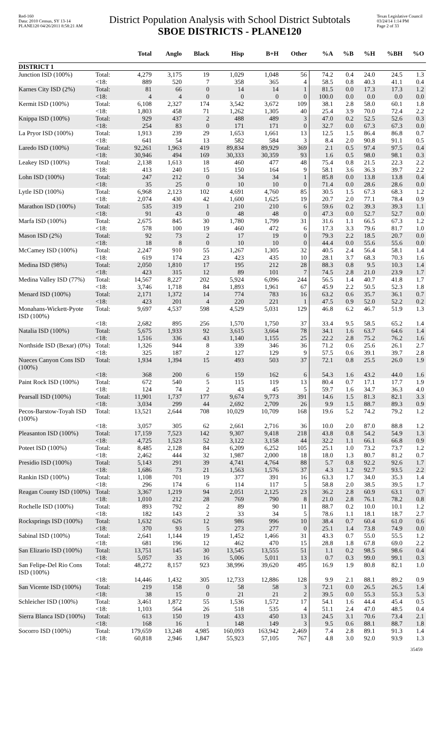Red-160
Data: 2010 Census, SY 13-14
PLANE120 04/26/2011 8:58:21 AM
District Population Analysis with School District Subtotals
SBOE DISTRICTS - PLANE120
Texas Legislative Council
03/24/14 1:14 PM
Page 2 of 33
| | | Total | Anglo | Black | Hisp | B+H | Other | %A | %B | %H | %BH | %O |
| --- | --- | --- | --- | --- | --- | --- | --- | --- | --- | --- | --- | --- |
| DISTRICT 1 | | | | | | | | | | | | |
| Junction ISD (100%) | Total: | 4,279 | 3,175 | 19 | 1,029 | 1,048 | 56 | 74.2 | 0.4 | 24.0 | 24.5 | 1.3 |
| | <18: | 889 | 520 | 7 | 358 | 365 | 4 | 58.5 | 0.8 | 40.3 | 41.1 | 0.4 |
| Karnes City ISD (2%) | Total: | 81 | 66 | 0 | 14 | 14 | 1 | 81.5 | 0.0 | 17.3 | 17.3 | 1.2 |
| | <18: | 4 | 4 | 0 | 0 | 0 | 0 | 100.0 | 0.0 | 0.0 | 0.0 | 0.0 |
| Kermit ISD (100%) | Total: | 6,108 | 2,327 | 174 | 3,542 | 3,672 | 109 | 38.1 | 2.8 | 58.0 | 60.1 | 1.8 |
| | <18: | 1,803 | 458 | 71 | 1,262 | 1,305 | 40 | 25.4 | 3.9 | 70.0 | 72.4 | 2.2 |
| Knippa ISD (100%) | Total: | 929 | 437 | 2 | 488 | 489 | 3 | 47.0 | 0.2 | 52.5 | 52.6 | 0.3 |
| | <18: | 254 | 83 | 0 | 171 | 171 | 0 | 32.7 | 0.0 | 67.3 | 67.3 | 0.0 |
| La Pryor ISD (100%) | Total: | 1,913 | 239 | 29 | 1,653 | 1,661 | 13 | 12.5 | 1.5 | 86.4 | 86.8 | 0.7 |
| | <18: | 641 | 54 | 13 | 582 | 584 | 3 | 8.4 | 2.0 | 90.8 | 91.1 | 0.5 |
| Laredo ISD (100%) | Total: | 92,261 | 1,963 | 419 | 89,834 | 89,929 | 369 | 2.1 | 0.5 | 97.4 | 97.5 | 0.4 |
| | <18: | 30,946 | 494 | 169 | 30,333 | 30,359 | 93 | 1.6 | 0.5 | 98.0 | 98.1 | 0.3 |
| Leakey ISD (100%) | Total: | 2,138 | 1,613 | 18 | 460 | 477 | 48 | 75.4 | 0.8 | 21.5 | 22.3 | 2.2 |
| | <18: | 413 | 240 | 15 | 150 | 164 | 9 | 58.1 | 3.6 | 36.3 | 39.7 | 2.2 |
| Lohn ISD (100%) | Total: | 247 | 212 | 0 | 34 | 34 | 1 | 85.8 | 0.0 | 13.8 | 13.8 | 0.4 |
| | <18: | 35 | 25 | 0 | 10 | 10 | 0 | 71.4 | 0.0 | 28.6 | 28.6 | 0.0 |
| Lytle ISD (100%) | Total: | 6,968 | 2,123 | 102 | 4,691 | 4,760 | 85 | 30.5 | 1.5 | 67.3 | 68.3 | 1.2 |
| | <18: | 2,074 | 430 | 42 | 1,600 | 1,625 | 19 | 20.7 | 2.0 | 77.1 | 78.4 | 0.9 |
| Marathon ISD (100%) | Total: | 535 | 319 | 1 | 210 | 210 | 6 | 59.6 | 0.2 | 39.3 | 39.3 | 1.1 |
| | <18: | 91 | 43 | 0 | 48 | 48 | 0 | 47.3 | 0.0 | 52.7 | 52.7 | 0.0 |
| Marfa ISD (100%) | Total: | 2,675 | 845 | 30 | 1,780 | 1,799 | 31 | 31.6 | 1.1 | 66.5 | 67.3 | 1.2 |
| | <18: | 578 | 100 | 19 | 460 | 472 | 6 | 17.3 | 3.3 | 79.6 | 81.7 | 1.0 |
| Mason ISD (2%) | Total: | 92 | 73 | 2 | 17 | 19 | 0 | 79.3 | 2.2 | 18.5 | 20.7 | 0.0 |
| | <18: | 18 | 8 | 0 | 10 | 10 | 0 | 44.4 | 0.0 | 55.6 | 55.6 | 0.0 |
| McCamey ISD (100%) | Total: | 2,247 | 910 | 55 | 1,267 | 1,305 | 32 | 40.5 | 2.4 | 56.4 | 58.1 | 1.4 |
| | <18: | 619 | 174 | 23 | 423 | 435 | 10 | 28.1 | 3.7 | 68.3 | 70.3 | 1.6 |
| Medina ISD (98%) | Total: | 2,050 | 1,810 | 17 | 195 | 212 | 28 | 88.3 | 0.8 | 9.5 | 10.3 | 1.4 |
| | <18: | 423 | 315 | 12 | 89 | 101 | 7 | 74.5 | 2.8 | 21.0 | 23.9 | 1.7 |
| Medina Valley ISD (77%) | Total: | 14,567 | 8,227 | 202 | 5,924 | 6,096 | 244 | 56.5 | 1.4 | 40.7 | 41.8 | 1.7 |
| | <18: | 3,746 | 1,718 | 84 | 1,893 | 1,961 | 67 | 45.9 | 2.2 | 50.5 | 52.3 | 1.8 |
| Menard ISD (100%) | Total: | 2,171 | 1,372 | 14 | 774 | 783 | 16 | 63.2 | 0.6 | 35.7 | 36.1 | 0.7 |
| | <18: | 423 | 201 | 4 | 220 | 221 | 1 | 47.5 | 0.9 | 52.0 | 52.2 | 0.2 |
| Monahans-Wickett-Pyote ISD (100%) | Total: | 9,697 | 4,537 | 598 | 4,529 | 5,031 | 129 | 46.8 | 6.2 | 46.7 | 51.9 | 1.3 |
| | <18: | 2,682 | 895 | 256 | 1,570 | 1,750 | 37 | 33.4 | 9.5 | 58.5 | 65.2 | 1.4 |
| Natalia ISD (100%) | Total: | 5,675 | 1,933 | 92 | 3,615 | 3,664 | 78 | 34.1 | 1.6 | 63.7 | 64.6 | 1.4 |
| | <18: | 1,516 | 336 | 43 | 1,140 | 1,155 | 25 | 22.2 | 2.8 | 75.2 | 76.2 | 1.6 |
| Northside ISD (Bexar) (0%) | Total: | 1,326 | 944 | 8 | 339 | 346 | 36 | 71.2 | 0.6 | 25.6 | 26.1 | 2.7 |
| | <18: | 325 | 187 | 2 | 127 | 129 | 9 | 57.5 | 0.6 | 39.1 | 39.7 | 2.8 |
| Nueces Canyon Cons ISD (100%) | Total: | 1,934 | 1,394 | 15 | 493 | 503 | 37 | 72.1 | 0.8 | 25.5 | 26.0 | 1.9 |
| | <18: | 368 | 200 | 6 | 159 | 162 | 6 | 54.3 | 1.6 | 43.2 | 44.0 | 1.6 |
| Paint Rock ISD (100%) | Total: | 672 | 540 | 5 | 115 | 119 | 13 | 80.4 | 0.7 | 17.1 | 17.7 | 1.9 |
| | <18: | 124 | 74 | 2 | 43 | 45 | 5 | 59.7 | 1.6 | 34.7 | 36.3 | 4.0 |
| Pearsall ISD (100%) | Total: | 11,901 | 1,737 | 177 | 9,674 | 9,773 | 391 | 14.6 | 1.5 | 81.3 | 82.1 | 3.3 |
| | <18: | 3,034 | 299 | 44 | 2,692 | 2,709 | 26 | 9.9 | 1.5 | 88.7 | 89.3 | 0.9 |
| Pecos-Barstow-Toyah ISD (100%) | Total: | 13,521 | 2,644 | 708 | 10,029 | 10,709 | 168 | 19.6 | 5.2 | 74.2 | 79.2 | 1.2 |
| | <18: | 3,057 | 305 | 62 | 2,661 | 2,716 | 36 | 10.0 | 2.0 | 87.0 | 88.8 | 1.2 |
| Pleasanton ISD (100%) | Total: | 17,159 | 7,523 | 142 | 9,307 | 9,418 | 218 | 43.8 | 0.8 | 54.2 | 54.9 | 1.3 |
| | <18: | 4,725 | 1,523 | 52 | 3,122 | 3,158 | 44 | 32.2 | 1.1 | 66.1 | 66.8 | 0.9 |
| Poteet ISD (100%) | Total: | 8,485 | 2,128 | 84 | 6,209 | 6,252 | 105 | 25.1 | 1.0 | 73.2 | 73.7 | 1.2 |
| | <18: | 2,462 | 444 | 32 | 1,987 | 2,000 | 18 | 18.0 | 1.3 | 80.7 | 81.2 | 0.7 |
| Presidio ISD (100%) | Total: | 5,143 | 291 | 39 | 4,741 | 4,764 | 88 | 5.7 | 0.8 | 92.2 | 92.6 | 1.7 |
| | <18: | 1,686 | 73 | 21 | 1,563 | 1,576 | 37 | 4.3 | 1.2 | 92.7 | 93.5 | 2.2 |
| Rankin ISD (100%) | Total: | 1,108 | 701 | 19 | 377 | 391 | 16 | 63.3 | 1.7 | 34.0 | 35.3 | 1.4 |
| | <18: | 296 | 174 | 6 | 114 | 117 | 5 | 58.8 | 2.0 | 38.5 | 39.5 | 1.7 |
| Reagan County ISD (100%) | Total: | 3,367 | 1,219 | 94 | 2,051 | 2,125 | 23 | 36.2 | 2.8 | 60.9 | 63.1 | 0.7 |
| | <18: | 1,010 | 212 | 28 | 769 | 790 | 8 | 21.0 | 2.8 | 76.1 | 78.2 | 0.8 |
| Rochelle ISD (100%) | Total: | 893 | 792 | 2 | 89 | 90 | 11 | 88.7 | 0.2 | 10.0 | 10.1 | 1.2 |
| | <18: | 182 | 143 | 2 | 33 | 34 | 5 | 78.6 | 1.1 | 18.1 | 18.7 | 2.7 |
| Rocksprings ISD (100%) | Total: | 1,632 | 626 | 12 | 986 | 996 | 10 | 38.4 | 0.7 | 60.4 | 61.0 | 0.6 |
| | <18: | 370 | 93 | 5 | 273 | 277 | 0 | 25.1 | 1.4 | 73.8 | 74.9 | 0.0 |
| Sabinal ISD (100%) | Total: | 2,641 | 1,144 | 19 | 1,452 | 1,466 | 31 | 43.3 | 0.7 | 55.0 | 55.5 | 1.2 |
| | <18: | 681 | 196 | 12 | 462 | 470 | 15 | 28.8 | 1.8 | 67.8 | 69.0 | 2.2 |
| San Elizario ISD (100%) | Total: | 13,751 | 145 | 30 | 13,545 | 13,555 | 51 | 1.1 | 0.2 | 98.5 | 98.6 | 0.4 |
| | <18: | 5,057 | 33 | 16 | 5,006 | 5,011 | 13 | 0.7 | 0.3 | 99.0 | 99.1 | 0.3 |
| San Felipe-Del Rio Cons ISD (100%) | Total: | 48,272 | 8,157 | 923 | 38,996 | 39,620 | 495 | 16.9 | 1.9 | 80.8 | 82.1 | 1.0 |
| | <18: | 14,446 | 1,432 | 305 | 12,733 | 12,886 | 128 | 9.9 | 2.1 | 88.1 | 89.2 | 0.9 |
| San Vicente ISD (100%) | Total: | 219 | 158 | 0 | 58 | 58 | 3 | 72.1 | 0.0 | 26.5 | 26.5 | 1.4 |
| | <18: | 38 | 15 | 0 | 21 | 21 | 2 | 39.5 | 0.0 | 55.3 | 55.3 | 5.3 |
| Schleicher ISD (100%) | Total: | 3,461 | 1,872 | 55 | 1,536 | 1,572 | 17 | 54.1 | 1.6 | 44.4 | 45.4 | 0.5 |
| | <18: | 1,103 | 564 | 26 | 518 | 535 | 4 | 51.1 | 2.4 | 47.0 | 48.5 | 0.4 |
| Sierra Blanca ISD (100%) | Total: | 613 | 150 | 19 | 433 | 450 | 13 | 24.5 | 3.1 | 70.6 | 73.4 | 2.1 |
| | <18: | 168 | 16 | 1 | 148 | 149 | 3 | 9.5 | 0.6 | 88.1 | 88.7 | 1.8 |
| Socorro ISD (100%) | Total: | 179,659 | 13,248 | 4,985 | 160,093 | 163,942 | 2,469 | 7.4 | 2.8 | 89.1 | 91.3 | 1.4 |
| | <18: | 60,818 | 2,946 | 1,847 | 55,923 | 57,105 | 767 | 4.8 | 3.0 | 92.0 | 93.9 | 1.3 |
35459